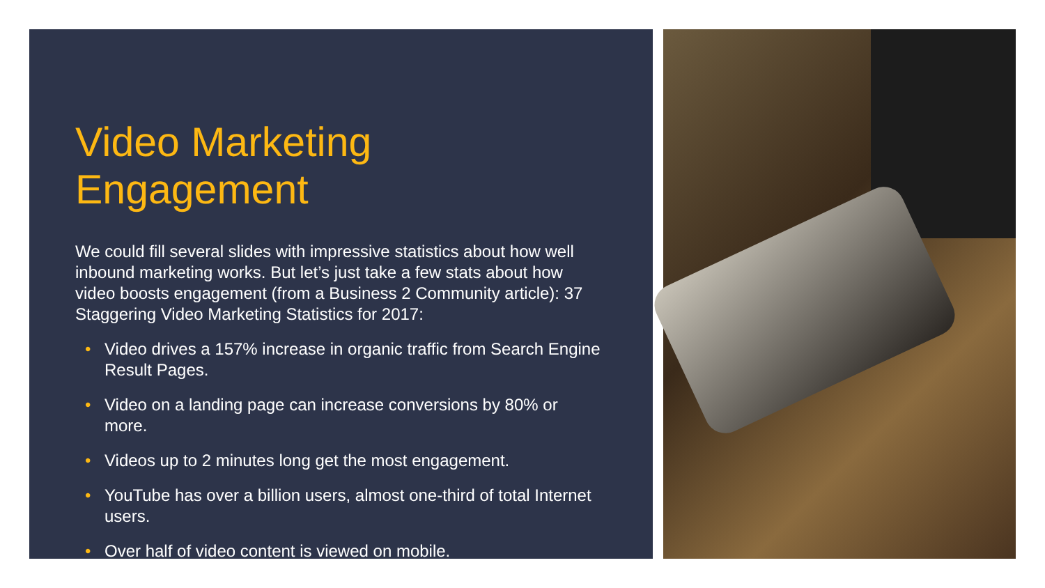Video Marketing Engagement
We could fill several slides with impressive statistics about how well inbound marketing works. But let’s just take a few stats about how video boosts engagement (from a Business 2 Community article): 37 Staggering Video Marketing Statistics for 2017:
• Video drives a 157% increase in organic traffic from Search Engine Result Pages.
• Video on a landing page can increase conversions by 80% or more.
• Videos up to 2 minutes long get the most engagement.
• YouTube has over a billion users, almost one-third of total Internet users.
• Over half of video content is viewed on mobile.